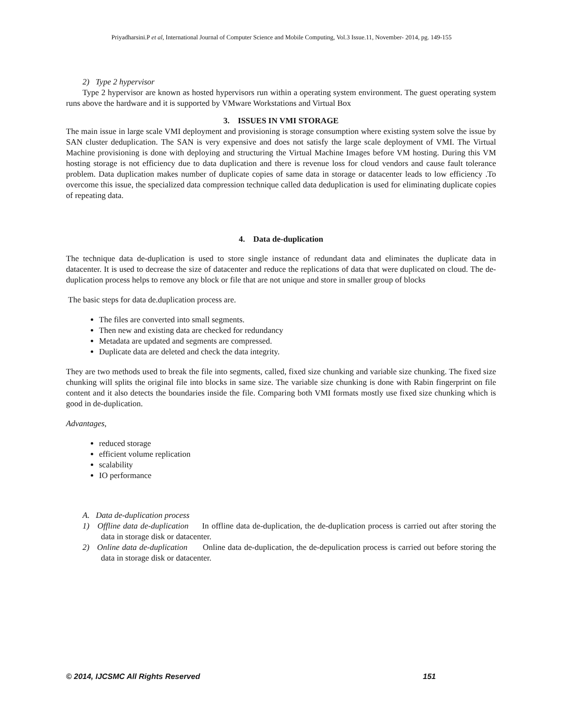Priyadharsini.P et al, International Journal of Computer Science and Mobile Computing, Vol.3 Issue.11, November- 2014, pg. 149-155
2) Type 2 hypervisor
Type 2 hypervisor are known as hosted hypervisors run within a operating system environment. The guest operating system runs above the hardware and it is supported by VMware Workstations and Virtual Box
3. ISSUES IN VMI STORAGE
The main issue in large scale VMI deployment and provisioning is storage consumption where existing system solve the issue by SAN cluster deduplication. The SAN is very expensive and does not satisfy the large scale deployment of VMI. The Virtual Machine provisioning is done with deploying and structuring the Virtual Machine Images before VM hosting. During this VM hosting storage is not efficiency due to data duplication and there is revenue loss for cloud vendors and cause fault tolerance problem. Data duplication makes number of duplicate copies of same data in storage or datacenter leads to low efficiency .To overcome this issue, the specialized data compression technique called data deduplication is used for eliminating duplicate copies of repeating data.
4. Data de-duplication
The technique data de-duplication is used to store single instance of redundant data and eliminates the duplicate data in datacenter. It is used to decrease the size of datacenter and reduce the replications of data that were duplicated on cloud. The de-duplication process helps to remove any block or file that are not unique and store in smaller group of blocks
The basic steps for data de.duplication process are.
The files are converted into small segments.
Then new and existing data are checked for redundancy
Metadata are updated and segments are compressed.
Duplicate data are deleted and check the data integrity.
They are two methods used to break the file into segments, called, fixed size chunking and variable size chunking. The fixed size chunking will splits the original file into blocks in same size. The variable size chunking is done with Rabin fingerprint on file content and it also detects the boundaries inside the file. Comparing both VMI formats mostly use fixed size chunking which is good in de-duplication.
Advantages,
reduced storage
efficient volume replication
scalability
IO performance
A. Data de-duplication process
1) Offline data de-duplication In offline data de-duplication, the de-duplication process is carried out after storing the data in storage disk or datacenter.
2) Online data de-duplication Online data de-duplication, the de-depulication process is carried out before storing the data in storage disk or datacenter.
© 2014, IJCSMC All Rights Reserved 151